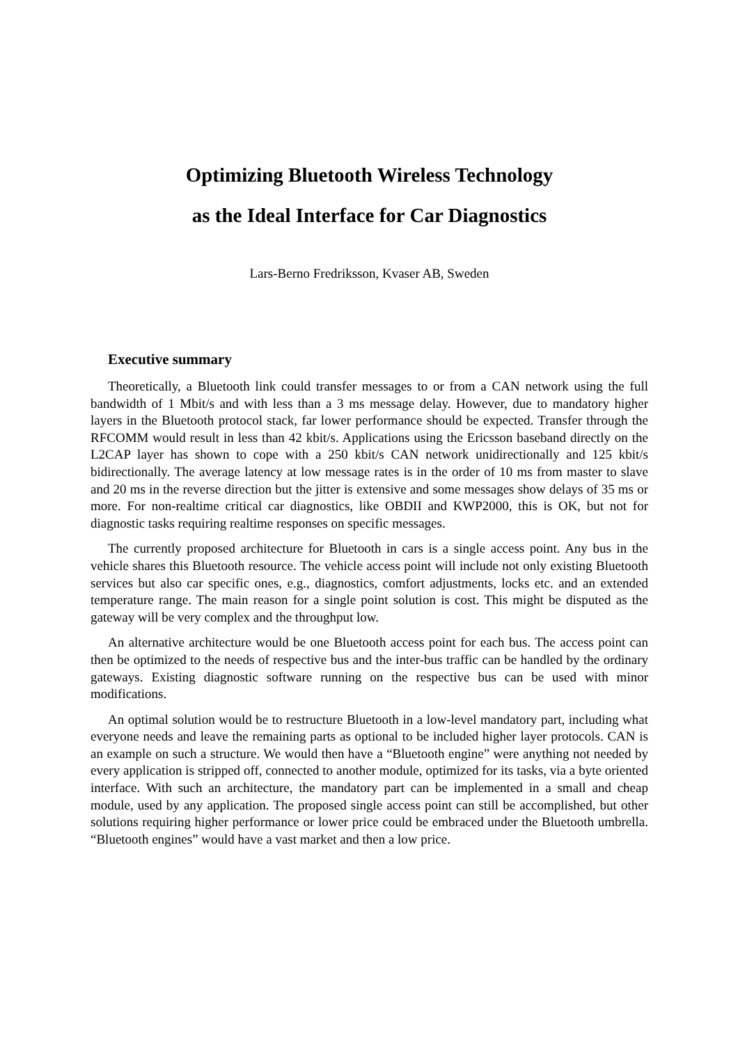Optimizing Bluetooth Wireless Technology
as the Ideal Interface for Car Diagnostics
Lars-Berno Fredriksson, Kvaser AB, Sweden
Executive summary
Theoretically, a Bluetooth link could transfer messages to or from a CAN network using the full bandwidth of 1 Mbit/s and with less than a 3 ms message delay. However, due to mandatory higher layers in the Bluetooth protocol stack, far lower performance should be expected. Transfer through the RFCOMM would result in less than 42 kbit/s. Applications using the Ericsson baseband directly on the L2CAP layer has shown to cope with a 250 kbit/s CAN network unidirectionally and 125 kbit/s bidirectionally. The average latency at low message rates is in the order of 10 ms from master to slave and 20 ms in the reverse direction but the jitter is extensive and some messages show delays of 35 ms or more. For non-realtime critical car diagnostics, like OBDII and KWP2000, this is OK, but not for diagnostic tasks requiring realtime responses on specific messages.
The currently proposed architecture for Bluetooth in cars is a single access point. Any bus in the vehicle shares this Bluetooth resource. The vehicle access point will include not only existing Bluetooth services but also car specific ones, e.g., diagnostics, comfort adjustments, locks etc. and an extended temperature range. The main reason for a single point solution is cost. This might be disputed as the gateway will be very complex and the throughput low.
An alternative architecture would be one Bluetooth access point for each bus. The access point can then be optimized to the needs of respective bus and the inter-bus traffic can be handled by the ordinary gateways. Existing diagnostic software running on the respective bus can be used with minor modifications.
An optimal solution would be to restructure Bluetooth in a low-level mandatory part, including what everyone needs and leave the remaining parts as optional to be included higher layer protocols. CAN is an example on such a structure. We would then have a “Bluetooth engine” were anything not needed by every application is stripped off, connected to another module, optimized for its tasks, via a byte oriented interface. With such an architecture, the mandatory part can be implemented in a small and cheap module, used by any application. The proposed single access point can still be accomplished, but other solutions requiring higher performance or lower price could be embraced under the Bluetooth umbrella. “Bluetooth engines” would have a vast market and then a low price.